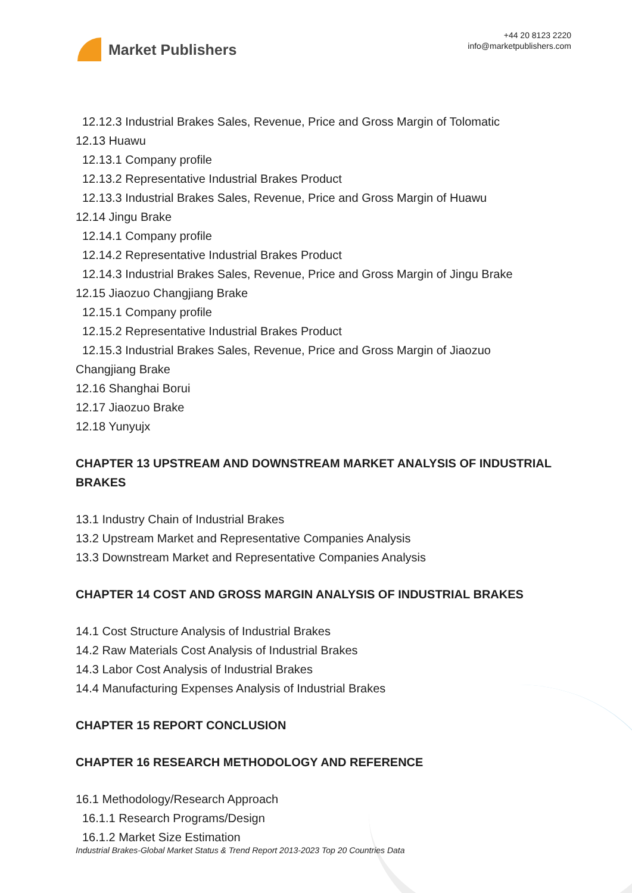Market Publishers
+44 20 8123 2220
info@marketpublishers.com
12.12.3 Industrial Brakes Sales, Revenue, Price and Gross Margin of Tolomatic
12.13 Huawu
12.13.1 Company profile
12.13.2 Representative Industrial Brakes Product
12.13.3 Industrial Brakes Sales, Revenue, Price and Gross Margin of Huawu
12.14 Jingu Brake
12.14.1 Company profile
12.14.2 Representative Industrial Brakes Product
12.14.3 Industrial Brakes Sales, Revenue, Price and Gross Margin of Jingu Brake
12.15 Jiaozuo Changjiang Brake
12.15.1 Company profile
12.15.2 Representative Industrial Brakes Product
12.15.3 Industrial Brakes Sales, Revenue, Price and Gross Margin of Jiaozuo
Changjiang Brake
12.16 Shanghai Borui
12.17 Jiaozuo Brake
12.18 Yunyujx
CHAPTER 13 UPSTREAM AND DOWNSTREAM MARKET ANALYSIS OF INDUSTRIAL BRAKES
13.1 Industry Chain of Industrial Brakes
13.2 Upstream Market and Representative Companies Analysis
13.3 Downstream Market and Representative Companies Analysis
CHAPTER 14 COST AND GROSS MARGIN ANALYSIS OF INDUSTRIAL BRAKES
14.1 Cost Structure Analysis of Industrial Brakes
14.2 Raw Materials Cost Analysis of Industrial Brakes
14.3 Labor Cost Analysis of Industrial Brakes
14.4 Manufacturing Expenses Analysis of Industrial Brakes
CHAPTER 15 REPORT CONCLUSION
CHAPTER 16 RESEARCH METHODOLOGY AND REFERENCE
16.1 Methodology/Research Approach
16.1.1 Research Programs/Design
16.1.2 Market Size Estimation
Industrial Brakes-Global Market Status & Trend Report 2013-2023 Top 20 Countries Data